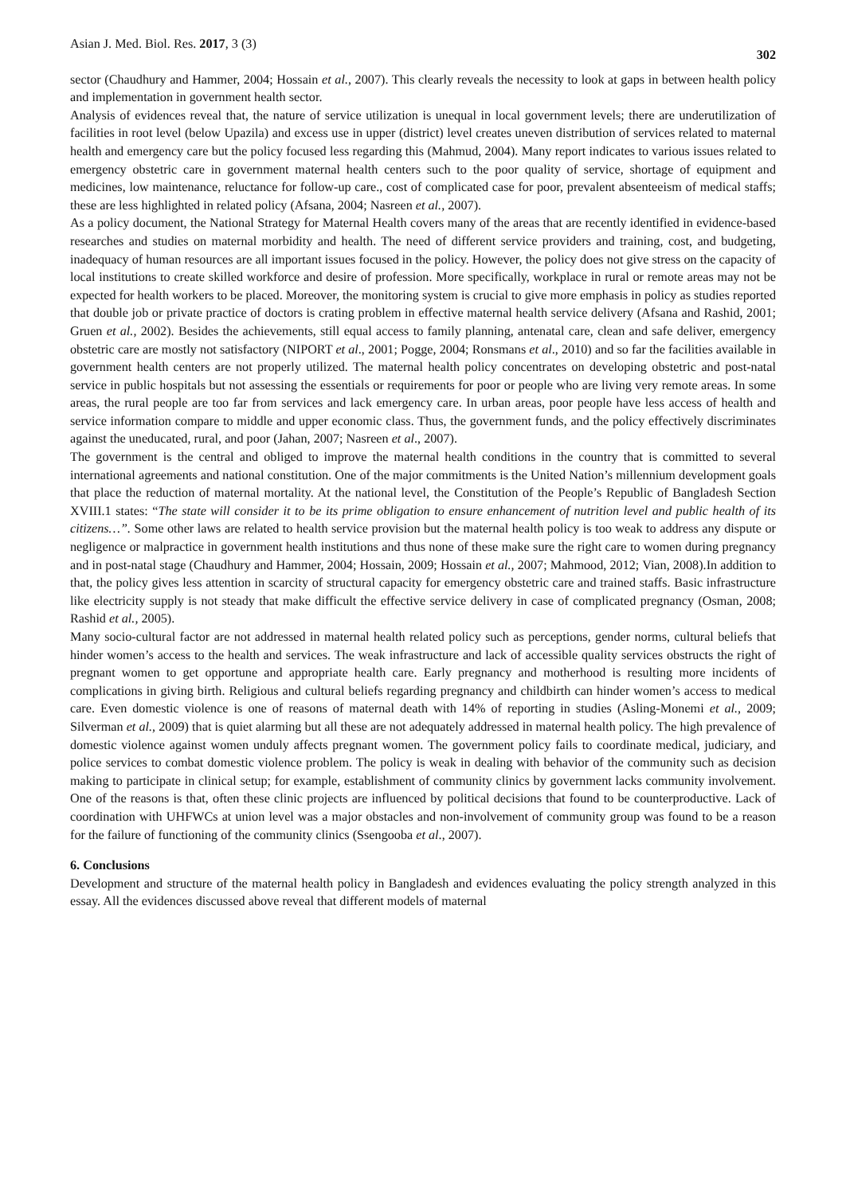Asian J. Med. Biol. Res. 2017, 3 (3) 302
sector (Chaudhury and Hammer, 2004; Hossain et al., 2007). This clearly reveals the necessity to look at gaps in between health policy and implementation in government health sector.
Analysis of evidences reveal that, the nature of service utilization is unequal in local government levels; there are underutilization of facilities in root level (below Upazila) and excess use in upper (district) level creates uneven distribution of services related to maternal health and emergency care but the policy focused less regarding this (Mahmud, 2004). Many report indicates to various issues related to emergency obstetric care in government maternal health centers such to the poor quality of service, shortage of equipment and medicines, low maintenance, reluctance for follow-up care., cost of complicated case for poor, prevalent absenteeism of medical staffs; these are less highlighted in related policy (Afsana, 2004; Nasreen et al., 2007).
As a policy document, the National Strategy for Maternal Health covers many of the areas that are recently identified in evidence-based researches and studies on maternal morbidity and health. The need of different service providers and training, cost, and budgeting, inadequacy of human resources are all important issues focused in the policy. However, the policy does not give stress on the capacity of local institutions to create skilled workforce and desire of profession. More specifically, workplace in rural or remote areas may not be expected for health workers to be placed. Moreover, the monitoring system is crucial to give more emphasis in policy as studies reported that double job or private practice of doctors is crating problem in effective maternal health service delivery (Afsana and Rashid, 2001; Gruen et al., 2002). Besides the achievements, still equal access to family planning, antenatal care, clean and safe deliver, emergency obstetric care are mostly not satisfactory (NIPORT et al., 2001; Pogge, 2004; Ronsmans et al., 2010) and so far the facilities available in government health centers are not properly utilized. The maternal health policy concentrates on developing obstetric and post-natal service in public hospitals but not assessing the essentials or requirements for poor or people who are living very remote areas. In some areas, the rural people are too far from services and lack emergency care. In urban areas, poor people have less access of health and service information compare to middle and upper economic class. Thus, the government funds, and the policy effectively discriminates against the uneducated, rural, and poor (Jahan, 2007; Nasreen et al., 2007).
The government is the central and obliged to improve the maternal health conditions in the country that is committed to several international agreements and national constitution. One of the major commitments is the United Nation’s millennium development goals that place the reduction of maternal mortality. At the national level, the Constitution of the People’s Republic of Bangladesh Section XVIII.1 states: “The state will consider it to be its prime obligation to ensure enhancement of nutrition level and public health of its citizens…”. Some other laws are related to health service provision but the maternal health policy is too weak to address any dispute or negligence or malpractice in government health institutions and thus none of these make sure the right care to women during pregnancy and in post-natal stage (Chaudhury and Hammer, 2004; Hossain, 2009; Hossain et al., 2007; Mahmood, 2012; Vian, 2008).In addition to that, the policy gives less attention in scarcity of structural capacity for emergency obstetric care and trained staffs. Basic infrastructure like electricity supply is not steady that make difficult the effective service delivery in case of complicated pregnancy (Osman, 2008; Rashid et al., 2005).
Many socio-cultural factor are not addressed in maternal health related policy such as perceptions, gender norms, cultural beliefs that hinder women’s access to the health and services. The weak infrastructure and lack of accessible quality services obstructs the right of pregnant women to get opportune and appropriate health care. Early pregnancy and motherhood is resulting more incidents of complications in giving birth. Religious and cultural beliefs regarding pregnancy and childbirth can hinder women’s access to medical care. Even domestic violence is one of reasons of maternal death with 14% of reporting in studies (Asling-Monemi et al., 2009; Silverman et al., 2009) that is quiet alarming but all these are not adequately addressed in maternal health policy. The high prevalence of domestic violence against women unduly affects pregnant women. The government policy fails to coordinate medical, judiciary, and police services to combat domestic violence problem. The policy is weak in dealing with behavior of the community such as decision making to participate in clinical setup; for example, establishment of community clinics by government lacks community involvement. One of the reasons is that, often these clinic projects are influenced by political decisions that found to be counterproductive. Lack of coordination with UHFWCs at union level was a major obstacles and non-involvement of community group was found to be a reason for the failure of functioning of the community clinics (Ssengooba et al., 2007).
6. Conclusions
Development and structure of the maternal health policy in Bangladesh and evidences evaluating the policy strength analyzed in this essay. All the evidences discussed above reveal that different models of maternal